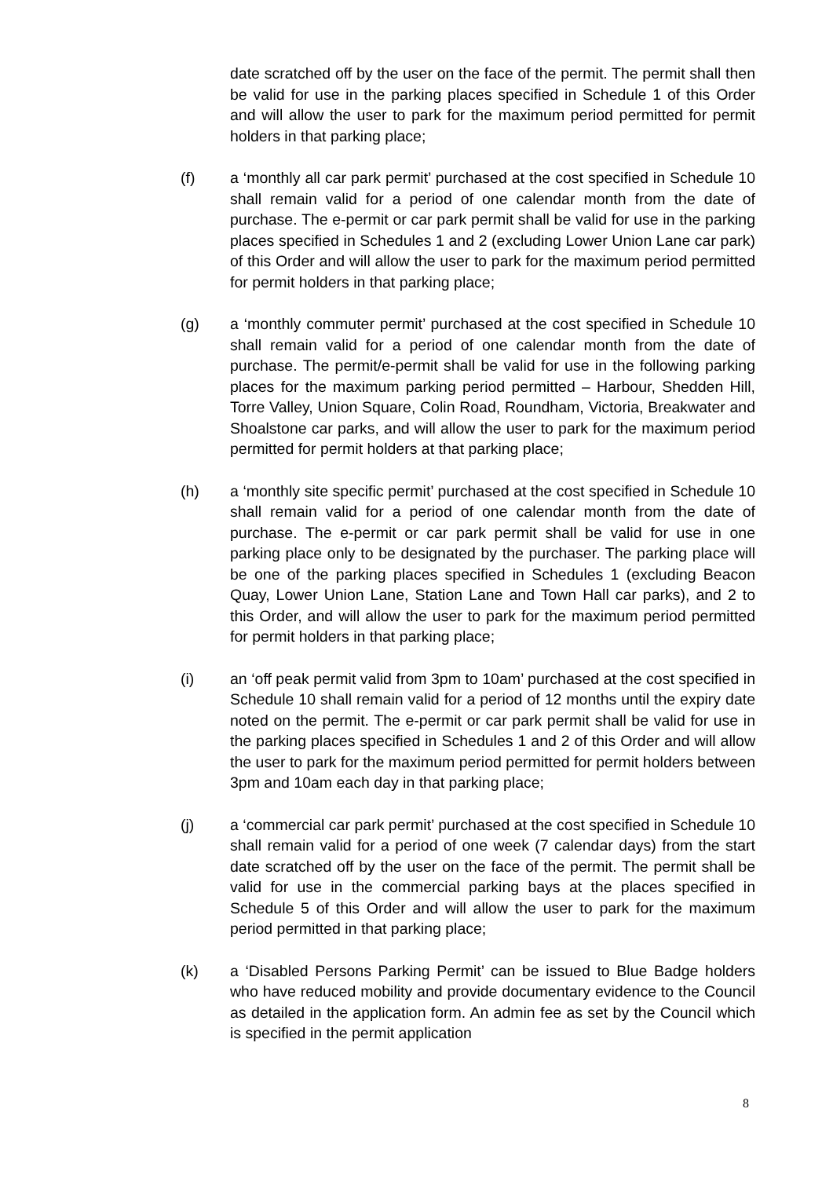date scratched off by the user on the face of the permit. The permit shall then be valid for use in the parking places specified in Schedule 1 of this Order and will allow the user to park for the maximum period permitted for permit holders in that parking place;
(f) a ‘monthly all car park permit’ purchased at the cost specified in Schedule 10 shall remain valid for a period of one calendar month from the date of purchase. The e-permit or car park permit shall be valid for use in the parking places specified in Schedules 1 and 2 (excluding Lower Union Lane car park) of this Order and will allow the user to park for the maximum period permitted for permit holders in that parking place;
(g) a ‘monthly commuter permit’ purchased at the cost specified in Schedule 10 shall remain valid for a period of one calendar month from the date of purchase. The permit/e-permit shall be valid for use in the following parking places for the maximum parking period permitted – Harbour, Shedden Hill, Torre Valley, Union Square, Colin Road, Roundham, Victoria, Breakwater and Shoalstone car parks, and will allow the user to park for the maximum period permitted for permit holders at that parking place;
(h) a ‘monthly site specific permit’ purchased at the cost specified in Schedule 10 shall remain valid for a period of one calendar month from the date of purchase. The e-permit or car park permit shall be valid for use in one parking place only to be designated by the purchaser. The parking place will be one of the parking places specified in Schedules 1 (excluding Beacon Quay, Lower Union Lane, Station Lane and Town Hall car parks), and 2 to this Order, and will allow the user to park for the maximum period permitted for permit holders in that parking place;
(i) an ‘off peak permit valid from 3pm to 10am’ purchased at the cost specified in Schedule 10 shall remain valid for a period of 12 months until the expiry date noted on the permit. The e-permit or car park permit shall be valid for use in the parking places specified in Schedules 1 and 2 of this Order and will allow the user to park for the maximum period permitted for permit holders between 3pm and 10am each day in that parking place;
(j) a ‘commercial car park permit’ purchased at the cost specified in Schedule 10 shall remain valid for a period of one week (7 calendar days) from the start date scratched off by the user on the face of the permit. The permit shall be valid for use in the commercial parking bays at the places specified in Schedule 5 of this Order and will allow the user to park for the maximum period permitted in that parking place;
(k) a ‘Disabled Persons Parking Permit’ can be issued to Blue Badge holders who have reduced mobility and provide documentary evidence to the Council as detailed in the application form. An admin fee as set by the Council which is specified in the permit application
8